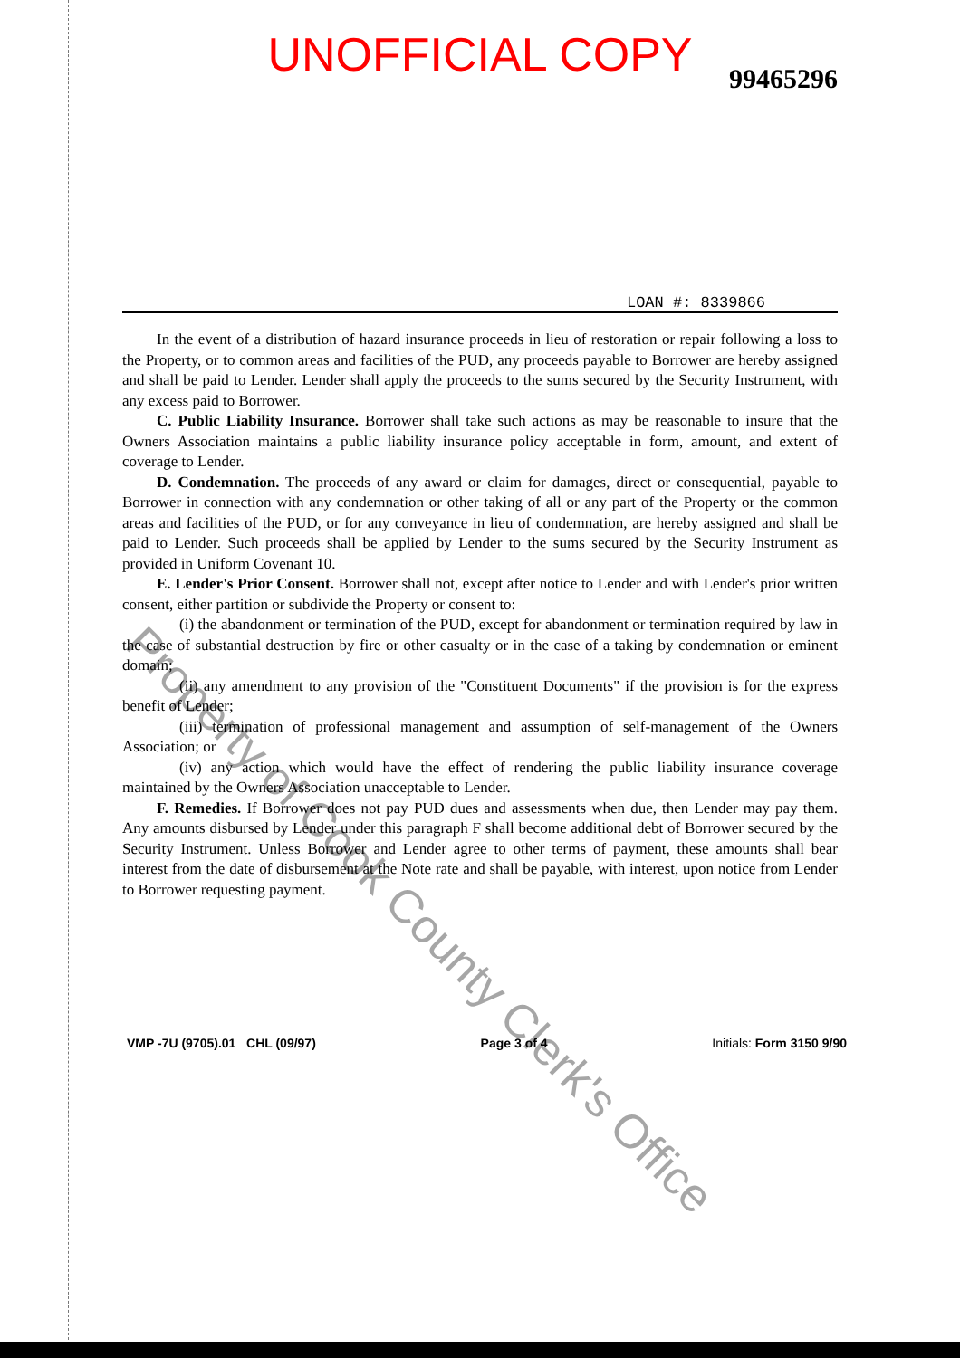UNOFFICIAL COPY
99465296
LOAN #: 8339866
In the event of a distribution of hazard insurance proceeds in lieu of restoration or repair following a loss to the Property, or to common areas and facilities of the PUD, any proceeds payable to Borrower are hereby assigned and shall be paid to Lender. Lender shall apply the proceeds to the sums secured by the Security Instrument, with any excess paid to Borrower.
C. Public Liability Insurance. Borrower shall take such actions as may be reasonable to insure that the Owners Association maintains a public liability insurance policy acceptable in form, amount, and extent of coverage to Lender.
D. Condemnation. The proceeds of any award or claim for damages, direct or consequential, payable to Borrower in connection with any condemnation or other taking of all or any part of the Property or the common areas and facilities of the PUD, or for any conveyance in lieu of condemnation, are hereby assigned and shall be paid to Lender. Such proceeds shall be applied by Lender to the sums secured by the Security Instrument as provided in Uniform Covenant 10.
E. Lender's Prior Consent. Borrower shall not, except after notice to Lender and with Lender's prior written consent, either partition or subdivide the Property or consent to:
(i) the abandonment or termination of the PUD, except for abandonment or termination required by law in the case of substantial destruction by fire or other casualty or in the case of a taking by condemnation or eminent domain;
(ii) any amendment to any provision of the "Constituent Documents" if the provision is for the express benefit of Lender;
(iii) termination of professional management and assumption of self-management of the Owners Association; or
(iv) any action which would have the effect of rendering the public liability insurance coverage maintained by the Owners Association unacceptable to Lender.
F. Remedies. If Borrower does not pay PUD dues and assessments when due, then Lender may pay them. Any amounts disbursed by Lender under this paragraph F shall become additional debt of Borrower secured by the Security Instrument. Unless Borrower and Lender agree to other terms of payment, these amounts shall bear interest from the date of disbursement at the Note rate and shall be payable, with interest, upon notice from Lender to Borrower requesting payment.
VMP -7U (9705).01 CHL (09/97) Page 3 of 4 Initials: Form 3150 9/90
Property of Cook County Clerk's Office